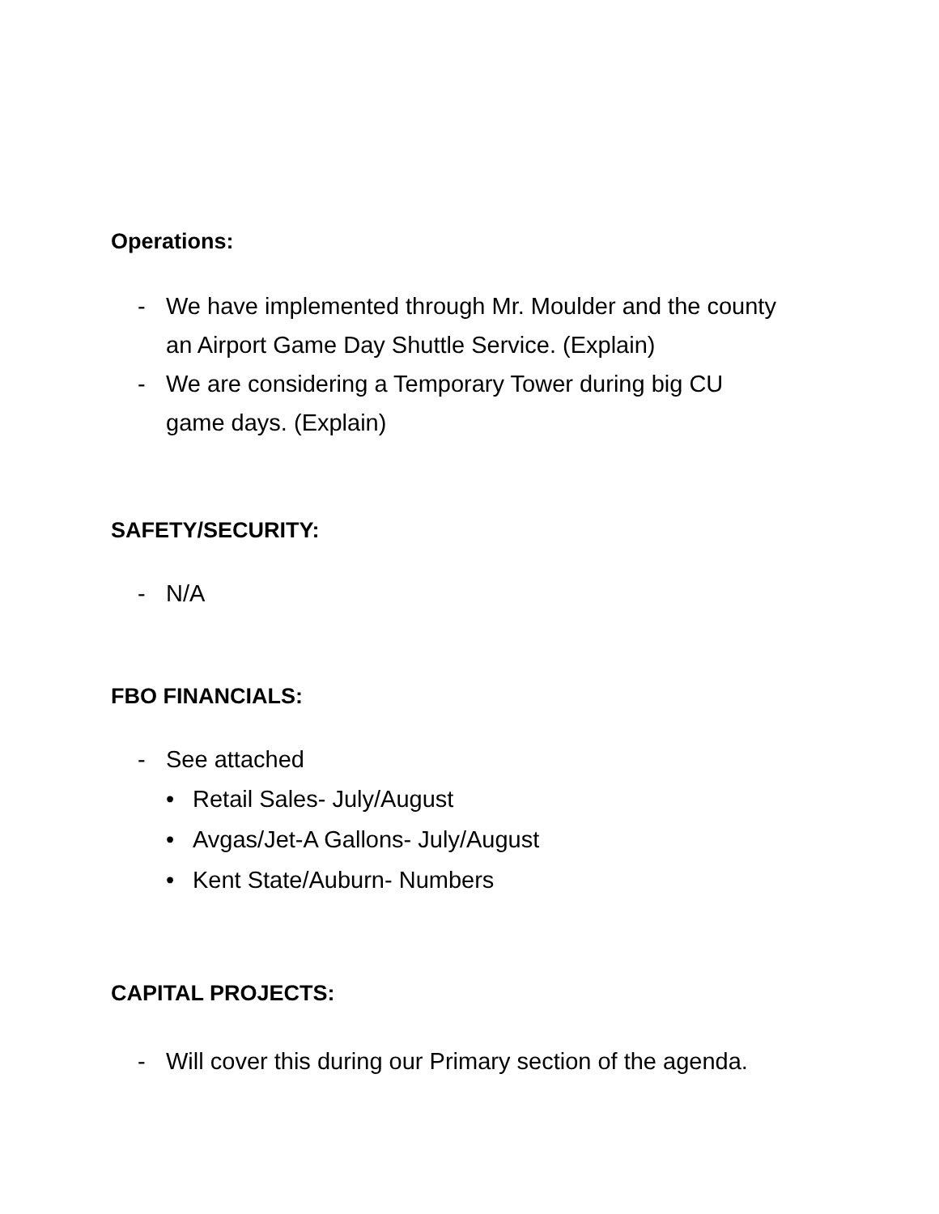Operations:
- We have implemented through Mr. Moulder and the county an Airport Game Day Shuttle Service. (Explain)
- We are considering a Temporary Tower during big CU game days. (Explain)
SAFETY/SECURITY:
- N/A
FBO FINANCIALS:
- See attached
• Retail Sales- July/August
• Avgas/Jet-A Gallons- July/August
• Kent State/Auburn- Numbers
CAPITAL PROJECTS:
- Will cover this during our Primary section of the agenda.